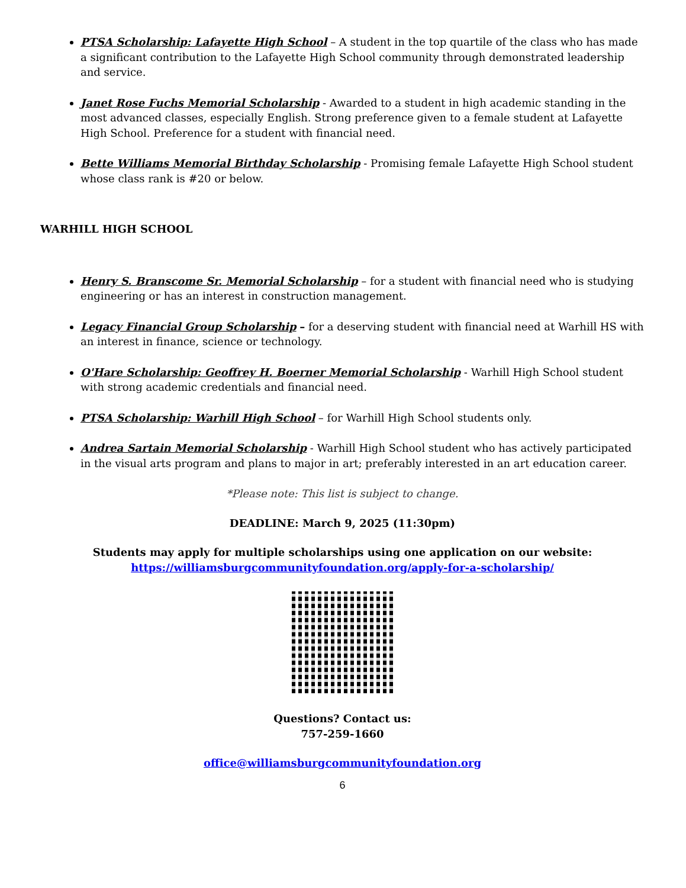PTSA Scholarship: Lafayette High School – A student in the top quartile of the class who has made a significant contribution to the Lafayette High School community through demonstrated leadership and service.
Janet Rose Fuchs Memorial Scholarship - Awarded to a student in high academic standing in the most advanced classes, especially English. Strong preference given to a female student at Lafayette High School. Preference for a student with financial need.
Bette Williams Memorial Birthday Scholarship - Promising female Lafayette High School student whose class rank is #20 or below.
WARHILL HIGH SCHOOL
Henry S. Branscome Sr. Memorial Scholarship – for a student with financial need who is studying engineering or has an interest in construction management.
Legacy Financial Group Scholarship – for a deserving student with financial need at Warhill HS with an interest in finance, science or technology.
O'Hare Scholarship: Geoffrey H. Boerner Memorial Scholarship - Warhill High School student with strong academic credentials and financial need.
PTSA Scholarship: Warhill High School – for Warhill High School students only.
Andrea Sartain Memorial Scholarship - Warhill High School student who has actively participated in the visual arts program and plans to major in art; preferably interested in an art education career.
*Please note: This list is subject to change.
DEADLINE: March 9, 2025 (11:30pm)
Students may apply for multiple scholarships using one application on our website:
https://williamsburgcommunityfoundation.org/apply-for-a-scholarship/
Questions? Contact us:
757-259-1660
office@williamsburgcommunityfoundation.org
6